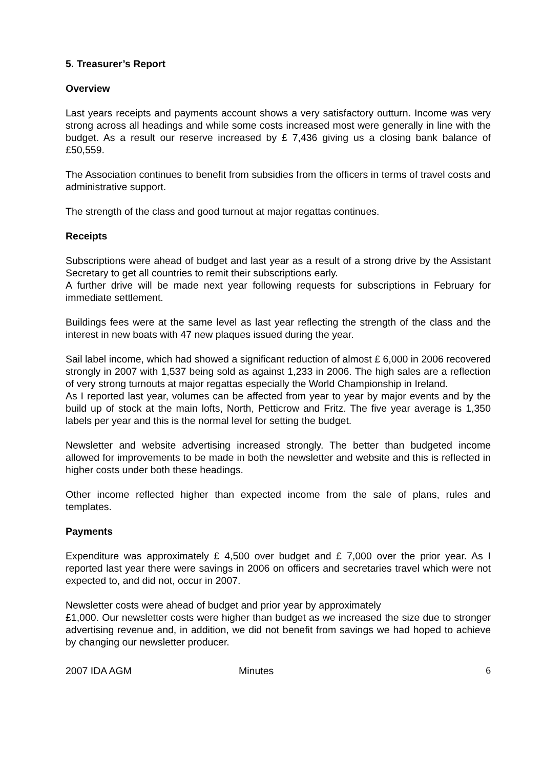5. Treasurer’s Report
Overview
Last years receipts and payments account shows a very satisfactory outturn. Income was very strong across all headings and while some costs increased most were generally in line with the budget. As a result our reserve increased by £ 7,436 giving us a closing bank balance of £50,559.
The Association continues to benefit from subsidies from the officers in terms of travel costs and administrative support.
The strength of the class and good turnout at major regattas continues.
Receipts
Subscriptions were ahead of budget and last year as a result of a strong drive by the Assistant Secretary to get all countries to remit their subscriptions early.
A further drive will be made next year following requests for subscriptions in February for immediate settlement.
Buildings fees were at the same level as last year reflecting the strength of the class and the interest in new boats with 47 new plaques issued during the year.
Sail label income, which had showed a significant reduction of almost £ 6,000 in 2006 recovered strongly in 2007 with 1,537 being sold as against 1,233 in 2006. The high sales are a reflection of very strong turnouts at major regattas especially the World Championship in Ireland.
As I reported last year, volumes can be affected from year to year by major events and by the build up of stock at the main lofts, North, Petticrow and Fritz. The five year average is 1,350 labels per year and this is the normal level for setting the budget.
Newsletter and website advertising increased strongly. The better than budgeted income allowed for improvements to be made in both the newsletter and website and this is reflected in higher costs under both these headings.
Other income reflected higher than expected income from the sale of plans, rules and templates.
Payments
Expenditure was approximately £ 4,500 over budget and £ 7,000 over the prior year. As I reported last year there were savings in 2006 on officers and secretaries travel which were not expected to, and did not, occur in 2007.
Newsletter costs were ahead of budget and prior year by approximately
£1,000. Our newsletter costs were higher than budget as we increased the size due to stronger advertising revenue and, in addition, we did not benefit from savings we had hoped to achieve by changing our newsletter producer.
2007 IDA AGM Minutes 6